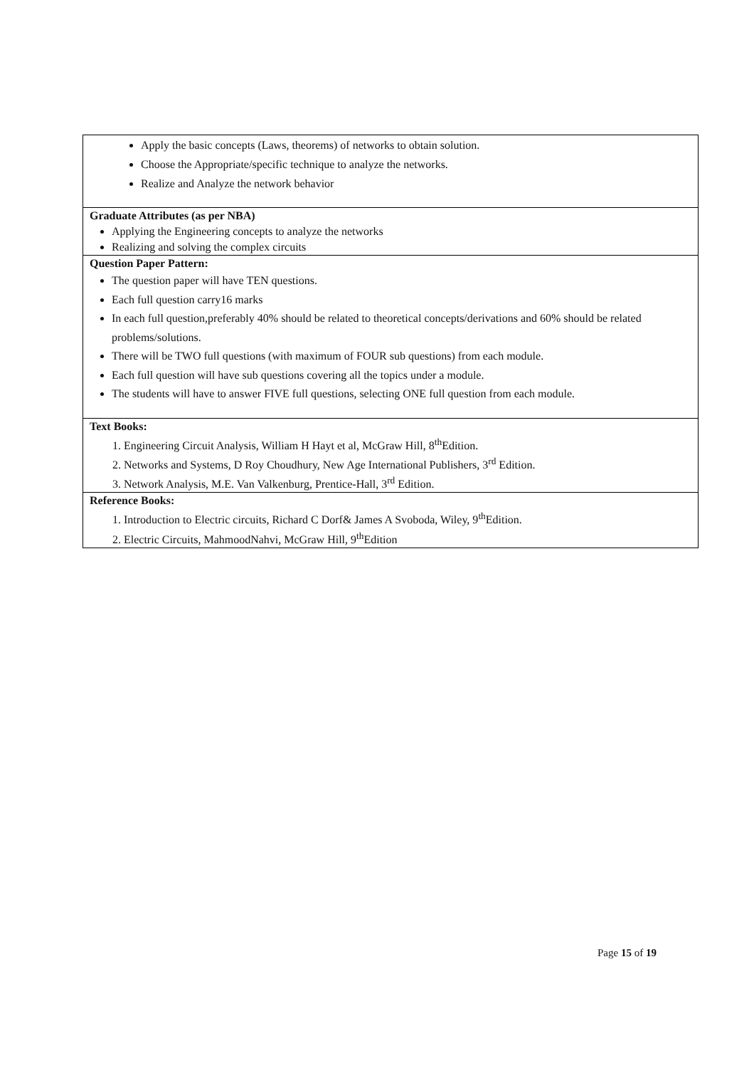| Apply the basic concepts (Laws, theorems) of networks to obtain solution. Choose the Appropriate/specific technique to analyze the networks. Realize and Analyze the network behavior |
| Graduate Attributes (as per NBA) Applying the Engineering concepts to analyze the networks Realizing and solving the complex circuits |
| Question Paper Pattern: The question paper will have TEN questions. Each full question carry16 marks In each full question,preferably 40% should be related to theoretical concepts/derivations and 60% should be related problems/solutions. There will be TWO full questions (with maximum of FOUR sub questions) from each module. Each full question will have sub questions covering all the topics under a module. The students will have to answer FIVE full questions, selecting ONE full question from each module. |
| Text Books: 1. Engineering Circuit Analysis, William H Hayt et al, McGraw Hill, 8<sup>th</sup>Edition. 2. Networks and Systems, D Roy Choudhury, New Age International Publishers, 3<sup>rd</sup> Edition. 3. Network Analysis, M.E. Van Valkenburg, Prentice-Hall, 3<sup>rd</sup> Edition. |
| Reference Books: 1. Introduction to Electric circuits, Richard C Dorf& James A Svoboda, Wiley, 9<sup>th</sup>Edition. 2. Electric Circuits, MahmoodNahvi, McGraw Hill, 9<sup>th</sup>Edition |
Page 15 of 19